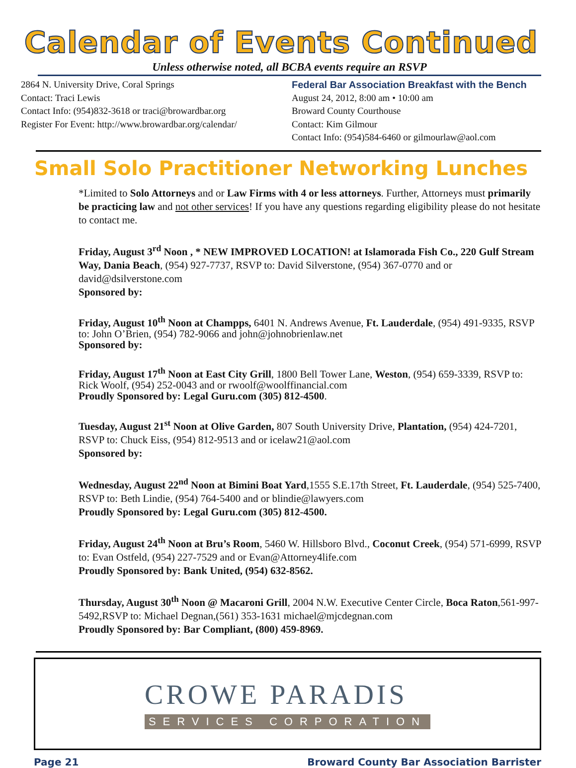Calendar of Events Continued
Unless otherwise noted, all BCBA events require an RSVP
2864 N. University Drive, Coral Springs
Contact: Traci Lewis
Contact Info: (954)832-3618 or traci@browardbar.org
Register For Event: http://www.browardbar.org/calendar/
Federal Bar Association Breakfast with the Bench
August 24, 2012, 8:00 am • 10:00 am
Broward County Courthouse
Contact: Kim Gilmour
Contact Info: (954)584-6460 or gilmourlaw@aol.com
Small Solo Practitioner Networking Lunches
*Limited to Solo Attorneys and or Law Firms with 4 or less attorneys. Further, Attorneys must primarily be practicing law and not other services! If you have any questions regarding eligibility please do not hesitate to contact me.
Friday, August 3<sup>rd</sup> Noon , * NEW IMPROVED LOCATION! at Islamorada Fish Co., 220 Gulf Stream Way, Dania Beach, (954) 927-7737, RSVP to: David Silverstone, (954) 367-0770 and or david@dsilverstone.com
Sponsored by:
Friday, August 10<sup>th</sup> Noon at Champps, 6401 N. Andrews Avenue, Ft. Lauderdale, (954) 491-9335, RSVP to: John O’Brien, (954) 782-9066 and john@johnobrienlaw.net
Sponsored by:
Friday, August 17<sup>th</sup> Noon at East City Grill, 1800 Bell Tower Lane, Weston, (954) 659-3339, RSVP to: Rick Woolf, (954) 252-0043 and or rwoolf@woolffinancial.com
Proudly Sponsored by: Legal Guru.com (305) 812-4500.
Tuesday, August 21<sup>st</sup> Noon at Olive Garden, 807 South University Drive, Plantation, (954) 424-7201, RSVP to: Chuck Eiss, (954) 812-9513 and or icelaw21@aol.com
Sponsored by:
Wednesday, August 22<sup>nd</sup> Noon at Bimini Boat Yard,1555 S.E.17th Street, Ft. Lauderdale, (954) 525-7400, RSVP to: Beth Lindie, (954) 764-5400 and or blindie@lawyers.com
Proudly Sponsored by: Legal Guru.com (305) 812-4500.
Friday, August 24<sup>th</sup> Noon at Bru’s Room, 5460 W. Hillsboro Blvd., Coconut Creek, (954) 571-6999, RSVP to: Evan Ostfeld, (954) 227-7529 and or Evan@Attorney4life.com
Proudly Sponsored by: Bank United, (954) 632-8562.
Thursday, August 30<sup>th</sup> Noon @ Macaroni Grill, 2004 N.W. Executive Center Circle, Boca Raton,561-997-5492,RSVP to: Michael Degnan,(561) 353-1631 michael@mjcdegnan.com
Proudly Sponsored by: Bar Compliant, (800) 459-8969.
CROWE PARADIS
SERVICES CORPORATION
Page 21 Broward County Bar Association Barrister